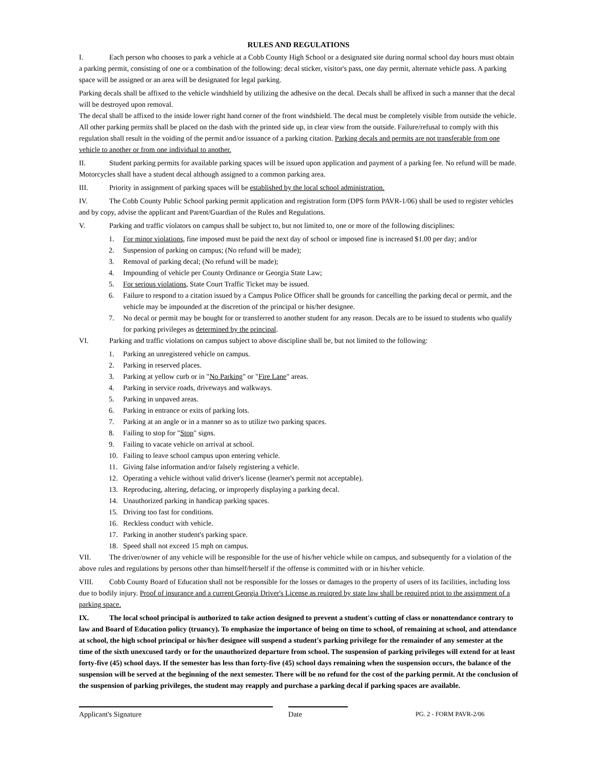RULES AND REGULATIONS
I. Each person who chooses to park a vehicle at a Cobb County High School or a designated site during normal school day hours must obtain a parking permit, consisting of one or a combination of the following: decal sticker, visitor's pass, one day permit, alternate vehicle pass. A parking space will be assigned or an area will be designated for legal parking.
Parking decals shall be affixed to the vehicle windshield by utilizing the adhesive on the decal. Decals shall be affixed in such a manner that the decal will be destroyed upon removal.
The decal shall be affixed to the inside lower right hand corner of the front windshield. The decal must be completely visible from outside the vehicle. All other parking permits shall be placed on the dash with the printed side up, in clear view from the outside. Failure/refusal to comply with this regulation shall result in the voiding of the permit and/or issuance of a parking citation. Parking decals and permits are not transferable from one vehicle to another or from one individual to another.
II. Student parking permits for available parking spaces will be issued upon application and payment of a parking fee. No refund will be made. Motorcycles shall have a student decal although assigned to a common parking area.
III. Priority in assignment of parking spaces will be established by the local school administration.
IV. The Cobb County Public School parking permit application and registration form (DPS form PAVR-1/06) shall be used to register vehicles and by copy, advise the applicant and Parent/Guardian of the Rules and Regulations.
V. Parking and traffic violators on campus shall be subject to, but not limited to, one or more of the following disciplines:
1. For minor violations, fine imposed must be paid the next day of school or imposed fine is increased $1.00 per day; and/or
2. Suspension of parking on campus; (No refund will be made);
3. Removal of parking decal; (No refund will be made);
4. Impounding of vehicle per County Ordinance or Georgia State Law;
5. For serious violations, State Court Traffic Ticket may be issued.
6. Failure to respond to a citation issued by a Campus Police Officer shall be grounds for cancelling the parking decal or permit, and the vehicle may be impounded at the discretion of the principal or his/her designee.
7. No decal or permit may be bought for or transferred to another student for any reason. Decals are to be issued to students who qualify for parking privileges as determined by the principal.
VI. Parking and traffic violations on campus subject to above discipline shall be, but not limited to the following:
1. Parking an unregistered vehicle on campus.
2. Parking in reserved places.
3. Parking at yellow curb or in "No Parking" or "Fire Lane" areas.
4. Parking in service roads, driveways and walkways.
5. Parking in unpaved areas.
6. Parking in entrance or exits of parking lots.
7. Parking at an angle or in a manner so as to utilize two parking spaces.
8. Failing to stop for "Stop" signs.
9. Failing to vacate vehicle on arrival at school.
10. Failing to leave school campus upon entering vehicle.
11. Giving false information and/or falsely registering a vehicle.
12. Operating a vehicle without valid driver's license (learner's permit not acceptable).
13. Reproducing, altering, defacing, or improperly displaying a parking decal.
14. Unauthorized parking in handicap parking spaces.
15. Driving too fast for conditions.
16. Reckless conduct with vehicle.
17. Parking in another student's parking space.
18. Speed shall not exceed 15 mph on campus.
VII. The driver/owner of any vehicle will be responsible for the use of his/her vehicle while on campus, and subsequently for a violation of the above rules and regulations by persons other than himself/herself if the offense is committed with or in his/her vehicle.
VIII. Cobb County Board of Education shall not be responsible for the losses or damages to the property of users of its facilities, including loss due to bodily injury. Proof of insurance and a current Georgia Driver's License as reuiqred by state law shall be required priot to the assignment of a parking space.
IX. The local school principal is authorized to take action designed to prevent a student's cutting of class or nonattendance contrary to law and Board of Education policy (truancy). To emphasize the importance of being on time to school, of remaining at school, and attendance at school, the high school principal or his/her designee will suspend a student's parking privilege for the remainder of any semester at the time of the sixth unexcused tardy or for the unauthorized departure from school. The suspension of parking privileges will extend for at least forty-five (45) school days. If the semester has less than forty-five (45) school days remaining when the suspension occurs, the balance of the suspension will be served at the beginning of the next semester. There will be no refund for the cost of the parking permit. At the conclusion of the suspension of parking privileges, the student may reapply and purchase a parking decal if parking spaces are available.
Applicant's Signature Date PG. 2 - FORM PAVR-2/06